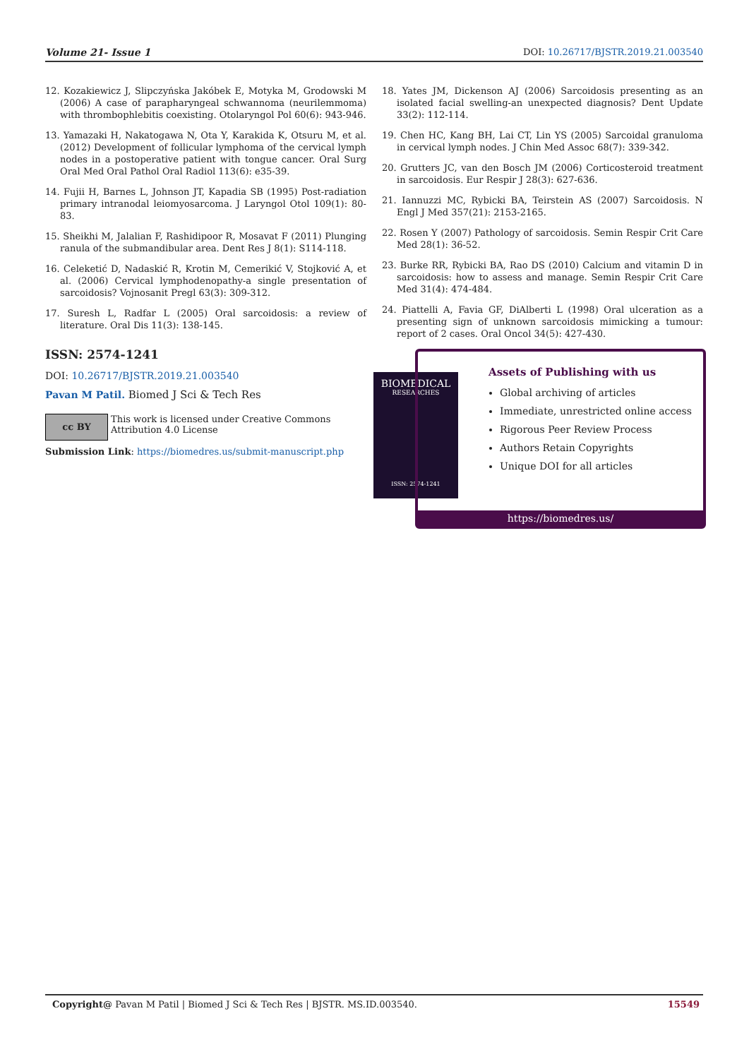Volume 21- Issue 1 DOI: 10.26717/BJSTR.2019.21.003540
12. Kozakiewicz J, Slipczyńska Jakóbek E, Motyka M, Grodowski M (2006) A case of parapharyngeal schwannoma (neurilemmoma) with thrombophlebitis coexisting. Otolaryngol Pol 60(6): 943-946.
13. Yamazaki H, Nakatogawa N, Ota Y, Karakida K, Otsuru M, et al. (2012) Development of follicular lymphoma of the cervical lymph nodes in a postoperative patient with tongue cancer. Oral Surg Oral Med Oral Pathol Oral Radiol 113(6): e35-39.
14. Fujii H, Barnes L, Johnson JT, Kapadia SB (1995) Post-radiation primary intranodal leiomyosarcoma. J Laryngol Otol 109(1): 80-83.
15. Sheikhi M, Jalalian F, Rashidipoor R, Mosavat F (2011) Plunging ranula of the submandibular area. Dent Res J 8(1): S114-118.
16. Celeketić D, Nadaskić R, Krotin M, Cemerikić V, Stojković A, et al. (2006) Cervical lymphodenopathy-a single presentation of sarcoidosis? Vojnosanit Pregl 63(3): 309-312.
17. Suresh L, Radfar L (2005) Oral sarcoidosis: a review of literature. Oral Dis 11(3): 138-145.
18. Yates JM, Dickenson AJ (2006) Sarcoidosis presenting as an isolated facial swelling-an unexpected diagnosis? Dent Update 33(2): 112-114.
19. Chen HC, Kang BH, Lai CT, Lin YS (2005) Sarcoidal granuloma in cervical lymph nodes. J Chin Med Assoc 68(7): 339-342.
20. Grutters JC, van den Bosch JM (2006) Corticosteroid treatment in sarcoidosis. Eur Respir J 28(3): 627-636.
21. Iannuzzi MC, Rybicki BA, Teirstein AS (2007) Sarcoidosis. N Engl J Med 357(21): 2153-2165.
22. Rosen Y (2007) Pathology of sarcoidosis. Semin Respir Crit Care Med 28(1): 36-52.
23. Burke RR, Rybicki BA, Rao DS (2010) Calcium and vitamin D in sarcoidosis: how to assess and manage. Semin Respir Crit Care Med 31(4): 474-484.
24. Piattelli A, Favia GF, DiAlberti L (1998) Oral ulceration as a presenting sign of unknown sarcoidosis mimicking a tumour: report of 2 cases. Oral Oncol 34(5): 427-430.
ISSN: 2574-1241
DOI: 10.26717/BJSTR.2019.21.003540
Pavan M Patil. Biomed J Sci & Tech Res
cc BY
This work is licensed under Creative Commons Attribution 4.0 License
Submission Link: https://biomedres.us/submit-manuscript.php
BIOMEDICAL
RESEARCHES
ISSN: 2574-1241
Assets of Publishing with us
Global archiving of articles
Immediate, unrestricted online access
Rigorous Peer Review Process
Authors Retain Copyrights
Unique DOI for all articles
https://biomedres.us/
Copyright@ Pavan M Patil | Biomed J Sci & Tech Res | BJSTR. MS.ID.003540. 15549